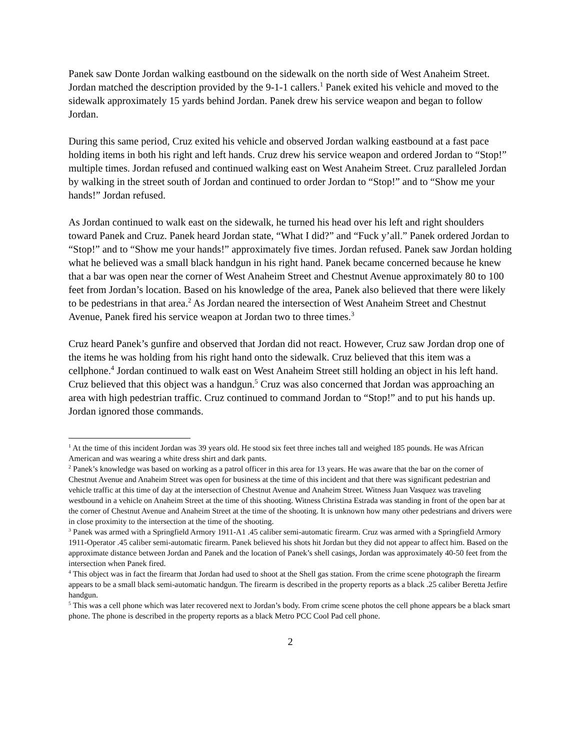Panek saw Donte Jordan walking eastbound on the sidewalk on the north side of West Anaheim Street. Jordan matched the description provided by the 9-1-1 callers.<sup>1</sup> Panek exited his vehicle and moved to the sidewalk approximately 15 yards behind Jordan. Panek drew his service weapon and began to follow Jordan.
During this same period, Cruz exited his vehicle and observed Jordan walking eastbound at a fast pace holding items in both his right and left hands. Cruz drew his service weapon and ordered Jordan to “Stop!” multiple times. Jordan refused and continued walking east on West Anaheim Street. Cruz paralleled Jordan by walking in the street south of Jordan and continued to order Jordan to “Stop!” and to “Show me your hands!” Jordan refused.
As Jordan continued to walk east on the sidewalk, he turned his head over his left and right shoulders toward Panek and Cruz. Panek heard Jordan state, “What I did?” and “Fuck y’all.” Panek ordered Jordan to “Stop!” and to “Show me your hands!” approximately five times. Jordan refused. Panek saw Jordan holding what he believed was a small black handgun in his right hand. Panek became concerned because he knew that a bar was open near the corner of West Anaheim Street and Chestnut Avenue approximately 80 to 100 feet from Jordan’s location. Based on his knowledge of the area, Panek also believed that there were likely to be pedestrians in that area.<sup>2</sup> As Jordan neared the intersection of West Anaheim Street and Chestnut Avenue, Panek fired his service weapon at Jordan two to three times.<sup>3</sup>
Cruz heard Panek’s gunfire and observed that Jordan did not react. However, Cruz saw Jordan drop one of the items he was holding from his right hand onto the sidewalk. Cruz believed that this item was a cellphone.<sup>4</sup> Jordan continued to walk east on West Anaheim Street still holding an object in his left hand. Cruz believed that this object was a handgun.<sup>5</sup> Cruz was also concerned that Jordan was approaching an area with high pedestrian traffic. Cruz continued to command Jordan to “Stop!” and to put his hands up. Jordan ignored those commands.
<sup>1</sup> At the time of this incident Jordan was 39 years old. He stood six feet three inches tall and weighed 185 pounds. He was African American and was wearing a white dress shirt and dark pants.
<sup>2</sup> Panek’s knowledge was based on working as a patrol officer in this area for 13 years. He was aware that the bar on the corner of Chestnut Avenue and Anaheim Street was open for business at the time of this incident and that there was significant pedestrian and vehicle traffic at this time of day at the intersection of Chestnut Avenue and Anaheim Street. Witness Juan Vasquez was traveling westbound in a vehicle on Anaheim Street at the time of this shooting. Witness Christina Estrada was standing in front of the open bar at the corner of Chestnut Avenue and Anaheim Street at the time of the shooting. It is unknown how many other pedestrians and drivers were in close proximity to the intersection at the time of the shooting.
<sup>3</sup> Panek was armed with a Springfield Armory 1911-A1 .45 caliber semi-automatic firearm. Cruz was armed with a Springfield Armory 1911-Operator .45 caliber semi-automatic firearm. Panek believed his shots hit Jordan but they did not appear to affect him. Based on the approximate distance between Jordan and Panek and the location of Panek’s shell casings, Jordan was approximately 40-50 feet from the intersection when Panek fired.
<sup>4</sup> This object was in fact the firearm that Jordan had used to shoot at the Shell gas station. From the crime scene photograph the firearm appears to be a small black semi-automatic handgun. The firearm is described in the property reports as a black .25 caliber Beretta Jetfire handgun.
<sup>5</sup> This was a cell phone which was later recovered next to Jordan’s body. From crime scene photos the cell phone appears be a black smart phone. The phone is described in the property reports as a black Metro PCC Cool Pad cell phone.
2